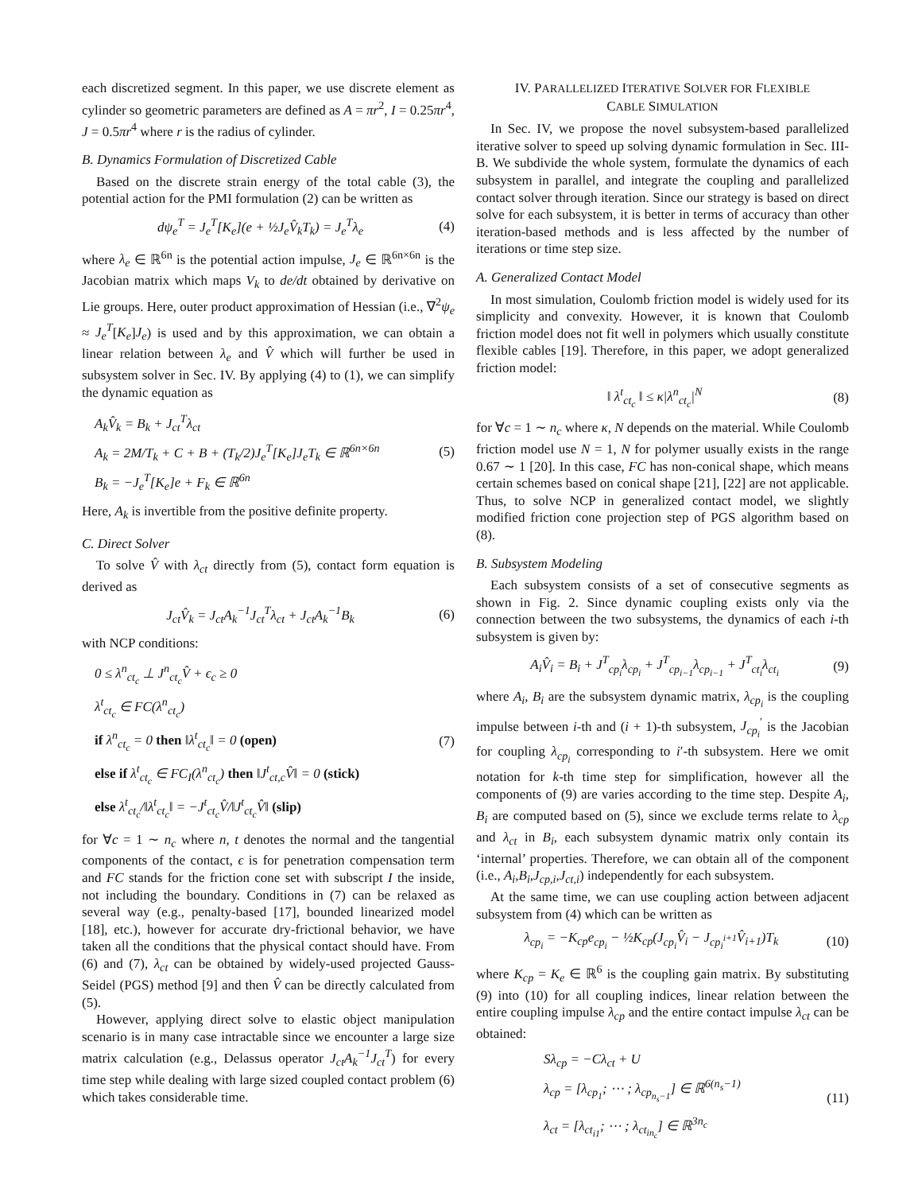each discretized segment. In this paper, we use discrete element as cylinder so geometric parameters are defined as A = πr<sup>2</sup>, I = 0.25πr<sup>4</sup>, J = 0.5πr<sup>4</sup> where r is the radius of cylinder.
B. Dynamics Formulation of Discretized Cable
Based on the discrete strain energy of the total cable (3), the potential action for the PMI formulation (2) can be written as
dψ<sub>e</sub><sup>T</sup> = J<sub>e</sub><sup>T</sup>[K<sub>e</sub>](e + ½J<sub>e</sub>V̂<sub>k</sub>T<sub>k</sub>) = J<sub>e</sub><sup>T</sup>λ<sub>e</sub> (4)
where λ<sub>e</sub> ∈ ℝ<sup>6n</sup> is the potential action impulse, J<sub>e</sub> ∈ ℝ<sup>6n×6n</sup> is the Jacobian matrix which maps V<sub>k</sub> to de/dt obtained by derivative on Lie groups. Here, outer product approximation of Hessian (i.e., ∇<sup>2</sup>ψ<sub>e</sub> ≈ J<sub>e</sub><sup>T</sup>[K<sub>e</sub>]J<sub>e</sub>) is used and by this approximation, we can obtain a linear relation between λ<sub>e</sub> and V̂ which will further be used in subsystem solver in Sec. IV. By applying (4) to (1), we can simplify the dynamic equation as
A<sub>k</sub>V̂<sub>k</sub> = B<sub>k</sub> + J<sub>ct</sub><sup>T</sup>λ<sub>ct</sub>
A<sub>k</sub> = 2M/T<sub>k</sub> + C + B + (T<sub>k</sub>/2)J<sub>e</sub><sup>T</sup>[K<sub>e</sub>]J<sub>e</sub>T<sub>k</sub> ∈ ℝ<sup>6n×6n</sup>
B<sub>k</sub> = −J<sub>e</sub><sup>T</sup>[K<sub>e</sub>]e + F<sub>k</sub> ∈ ℝ<sup>6n</sup>
(5)
Here, A<sub>k</sub> is invertible from the positive definite property.
C. Direct Solver
To solve V̂ with λ<sub>ct</sub> directly from (5), contact form equation is derived as
J<sub>ct</sub>V̂<sub>k</sub> = J<sub>ct</sub>A<sub>k</sub><sup>−1</sup>J<sub>ct</sub><sup>T</sup>λ<sub>ct</sub> + J<sub>ct</sub>A<sub>k</sub><sup>−1</sup>B<sub>k</sub> (6)
with NCP conditions:
0 ≤ λ<sup>n</sup><sub>ct<sub>c</sub></sub> ⊥ J<sup>n</sup><sub>ct<sub>c</sub></sub>V̂ + ϵ<sub>c</sub> ≥ 0
λ<sup>t</sup><sub>ct<sub>c</sub></sub> ∈ FC(λ<sup>n</sup><sub>ct<sub>c</sub></sub>)
if λ<sup>n</sup><sub>ct<sub>c</sub></sub> = 0 then ‖λ<sup>t</sup><sub>ct<sub>c</sub></sub>‖ = 0 (open)
else if λ<sup>t</sup><sub>ct<sub>c</sub></sub> ∈ FC<sub>I</sub>(λ<sup>n</sup><sub>ct<sub>c</sub></sub>) then ‖J<sup>t</sup><sub>ct,c</sub>V̂‖ = 0 (stick)
else λ<sup>t</sup><sub>ct<sub>c</sub></sub>/‖λ<sup>t</sup><sub>ct<sub>c</sub></sub>‖ = −J<sup>t</sup><sub>ct<sub>c</sub></sub>V̂/‖J<sup>t</sup><sub>ct<sub>c</sub></sub>V̂‖ (slip)
(7)
for ∀c = 1 ∼ n<sub>c</sub> where n, t denotes the normal and the tangential components of the contact, ϵ is for penetration compensation term and FC stands for the friction cone set with subscript I the inside, not including the boundary. Conditions in (7) can be relaxed as several way (e.g., penalty-based [17], bounded linearized model [18], etc.), however for accurate dry-frictional behavior, we have taken all the conditions that the physical contact should have. From (6) and (7), λ<sub>ct</sub> can be obtained by widely-used projected Gauss-Seidel (PGS) method [9] and then V̂ can be directly calculated from (5).
However, applying direct solve to elastic object manipulation scenario is in many case intractable since we encounter a large size matrix calculation (e.g., Delassus operator J<sub>ct</sub>A<sub>k</sub><sup>−1</sup>J<sub>ct</sub><sup>T</sup>) for every time step while dealing with large sized coupled contact problem (6) which takes considerable time.
IV. PARALLELIZED ITERATIVE SOLVER FOR FLEXIBLE
CABLE SIMULATION
In Sec. IV, we propose the novel subsystem-based parallelized iterative solver to speed up solving dynamic formulation in Sec. III-B. We subdivide the whole system, formulate the dynamics of each subsystem in parallel, and integrate the coupling and parallelized contact solver through iteration. Since our strategy is based on direct solve for each subsystem, it is better in terms of accuracy than other iteration-based methods and is less affected by the number of iterations or time step size.
A. Generalized Contact Model
In most simulation, Coulomb friction model is widely used for its simplicity and convexity. However, it is known that Coulomb friction model does not fit well in polymers which usually constitute flexible cables [19]. Therefore, in this paper, we adopt generalized friction model:
‖ λ<sup>t</sup><sub>ct<sub>c</sub></sub> ‖ ≤ κ|λ<sup>n</sup><sub>ct<sub>c</sub></sub>|<sup>N</sup> (8)
for ∀c = 1 ∼ n<sub>c</sub> where κ, N depends on the material. While Coulomb friction model use N = 1, N for polymer usually exists in the range 0.67 ∼ 1 [20]. In this case, FC has non-conical shape, which means certain schemes based on conical shape [21], [22] are not applicable. Thus, to solve NCP in generalized contact model, we slightly modified friction cone projection step of PGS algorithm based on (8).
B. Subsystem Modeling
Each subsystem consists of a set of consecutive segments as shown in Fig. 2. Since dynamic coupling exists only via the connection between the two subsystems, the dynamics of each i-th subsystem is given by:
A<sub>i</sub>V̂<sub>i</sub> = B<sub>i</sub> + J<sup>T</sup><sub>cp<sub>i</sub></sub>λ<sub>cp<sub>i</sub></sub> + J<sup>T</sup><sub>cp<sub>i−1</sub></sub>λ<sub>cp<sub>i−1</sub></sub> + J<sup>T</sup><sub>ct<sub>i</sub></sub>λ<sub>ct<sub>i</sub></sub> (9)
where A<sub>i</sub>, B<sub>i</sub> are the subsystem dynamic matrix, λ<sub>cp<sub>i</sub></sub> is the coupling impulse between i-th and (i + 1)-th subsystem, J<sub>cp<sub>i</sub></sub><sup>′</sup> is the Jacobian for coupling λ<sub>cp<sub>i</sub></sub> corresponding to i′-th subsystem. Here we omit notation for k-th time step for simplification, however all the components of (9) are varies according to the time step. Despite A<sub>i</sub>, B<sub>i</sub> are computed based on (5), since we exclude terms relate to λ<sub>cp</sub> and λ<sub>ct</sub> in B<sub>i</sub>, each subsystem dynamic matrix only contain its ‘internal’ properties. Therefore, we can obtain all of the component (i.e., A<sub>i</sub>,B<sub>i</sub>,J<sub>cp,i</sub>,J<sub>ct,i</sub>) independently for each subsystem.
At the same time, we can use coupling action between adjacent subsystem from (4) which can be written as
λ<sub>cp<sub>i</sub></sub> = −K<sub>cp</sub>e<sub>cp<sub>i</sub></sub> − ½K<sub>cp</sub>(J<sub>cp<sub>i</sub></sub>V̂<sub>i</sub> − J<sub>cp<sub>i</sub><sup>i+1</sup></sub>V̂<sub>i+1</sub>)T<sub>k</sub> (10)
where K<sub>cp</sub> = K<sub>e</sub> ∈ ℝ<sup>6</sup> is the coupling gain matrix. By substituting (9) into (10) for all coupling indices, linear relation between the entire coupling impulse λ<sub>cp</sub> and the entire contact impulse λ<sub>ct</sub> can be obtained:
Sλ<sub>cp</sub> = −Cλ<sub>ct</sub> + U
λ<sub>cp</sub> = [λ<sub>cp<sub>1</sub></sub>; ⋯ ; λ<sub>cp<sub>n<sub>s</sub>−1</sub></sub>] ∈ ℝ<sup>6(n<sub>s</sub>−1)</sup>
λ<sub>ct</sub> = [λ<sub>ct<sub>i1</sub></sub>; ⋯ ; λ<sub>ct<sub>in<sub>c</sub></sub></sub>] ∈ ℝ<sup>3n<sub>c</sub></sup>
(11)